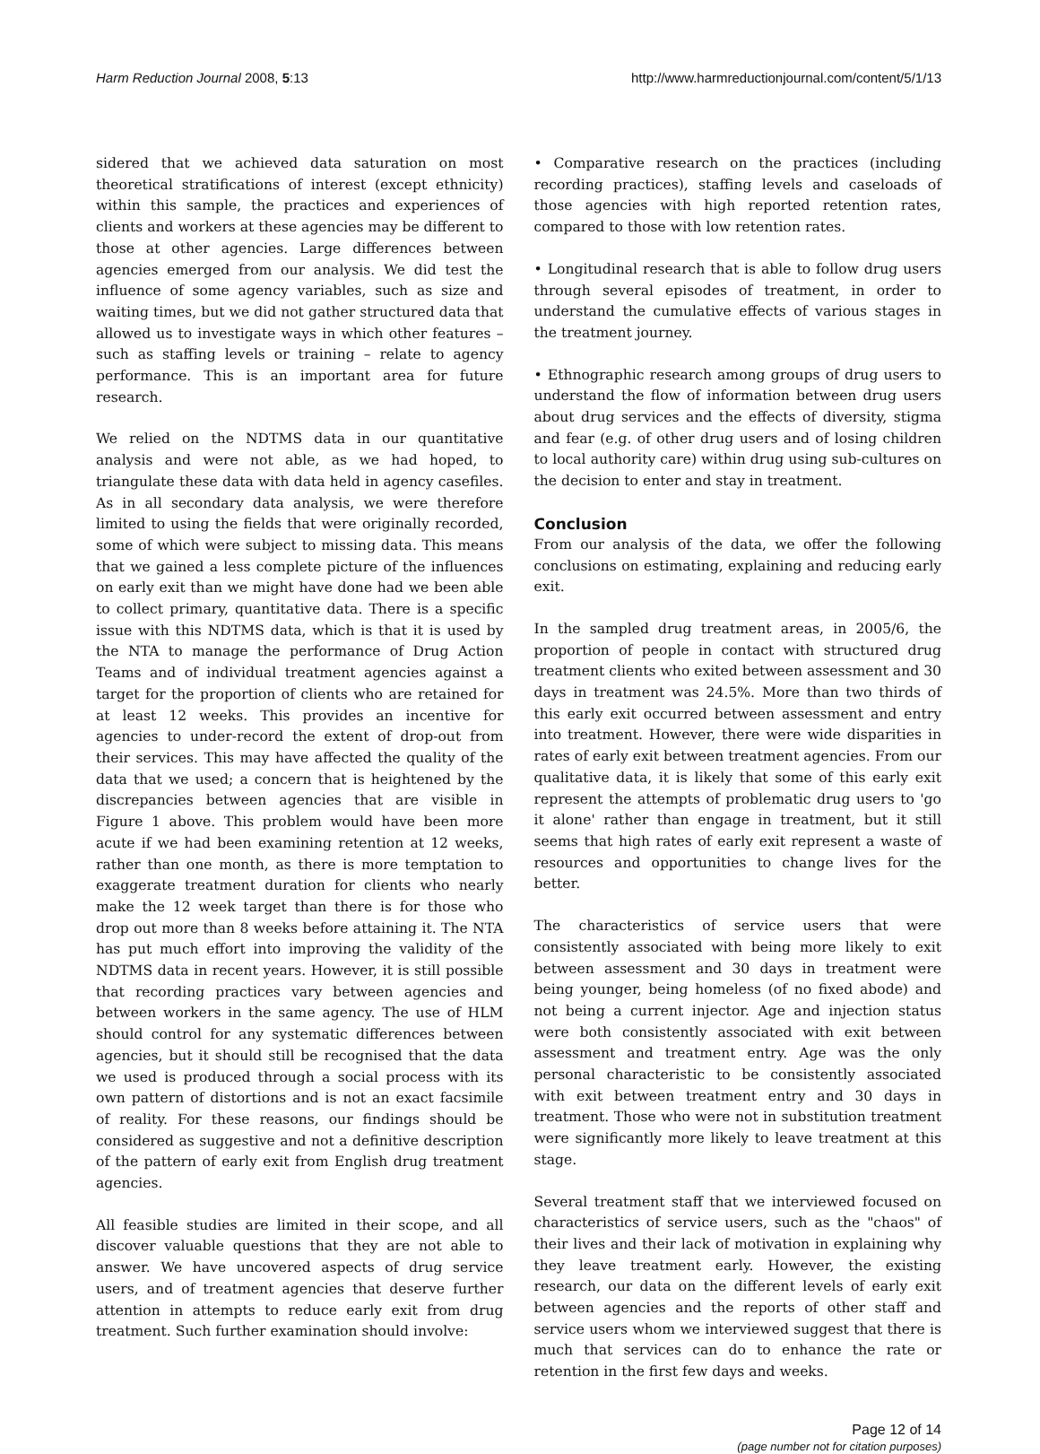Harm Reduction Journal 2008, 5:13 http://www.harmreductionjournal.com/content/5/1/13
sidered that we achieved data saturation on most theoretical stratifications of interest (except ethnicity) within this sample, the practices and experiences of clients and workers at these agencies may be different to those at other agencies. Large differences between agencies emerged from our analysis. We did test the influence of some agency variables, such as size and waiting times, but we did not gather structured data that allowed us to investigate ways in which other features – such as staffing levels or training – relate to agency performance. This is an important area for future research.
We relied on the NDTMS data in our quantitative analysis and were not able, as we had hoped, to triangulate these data with data held in agency casefiles. As in all secondary data analysis, we were therefore limited to using the fields that were originally recorded, some of which were subject to missing data. This means that we gained a less complete picture of the influences on early exit than we might have done had we been able to collect primary, quantitative data. There is a specific issue with this NDTMS data, which is that it is used by the NTA to manage the performance of Drug Action Teams and of individual treatment agencies against a target for the proportion of clients who are retained for at least 12 weeks. This provides an incentive for agencies to under-record the extent of drop-out from their services. This may have affected the quality of the data that we used; a concern that is heightened by the discrepancies between agencies that are visible in Figure 1 above. This problem would have been more acute if we had been examining retention at 12 weeks, rather than one month, as there is more temptation to exaggerate treatment duration for clients who nearly make the 12 week target than there is for those who drop out more than 8 weeks before attaining it. The NTA has put much effort into improving the validity of the NDTMS data in recent years. However, it is still possible that recording practices vary between agencies and between workers in the same agency. The use of HLM should control for any systematic differences between agencies, but it should still be recognised that the data we used is produced through a social process with its own pattern of distortions and is not an exact facsimile of reality. For these reasons, our findings should be considered as suggestive and not a definitive description of the pattern of early exit from English drug treatment agencies.
All feasible studies are limited in their scope, and all discover valuable questions that they are not able to answer. We have uncovered aspects of drug service users, and of treatment agencies that deserve further attention in attempts to reduce early exit from drug treatment. Such further examination should involve:
• Comparative research on the practices (including recording practices), staffing levels and caseloads of those agencies with high reported retention rates, compared to those with low retention rates.
• Longitudinal research that is able to follow drug users through several episodes of treatment, in order to understand the cumulative effects of various stages in the treatment journey.
• Ethnographic research among groups of drug users to understand the flow of information between drug users about drug services and the effects of diversity, stigma and fear (e.g. of other drug users and of losing children to local authority care) within drug using sub-cultures on the decision to enter and stay in treatment.
Conclusion
From our analysis of the data, we offer the following conclusions on estimating, explaining and reducing early exit.
In the sampled drug treatment areas, in 2005/6, the proportion of people in contact with structured drug treatment clients who exited between assessment and 30 days in treatment was 24.5%. More than two thirds of this early exit occurred between assessment and entry into treatment. However, there were wide disparities in rates of early exit between treatment agencies. From our qualitative data, it is likely that some of this early exit represent the attempts of problematic drug users to 'go it alone' rather than engage in treatment, but it still seems that high rates of early exit represent a waste of resources and opportunities to change lives for the better.
The characteristics of service users that were consistently associated with being more likely to exit between assessment and 30 days in treatment were being younger, being homeless (of no fixed abode) and not being a current injector. Age and injection status were both consistently associated with exit between assessment and treatment entry. Age was the only personal characteristic to be consistently associated with exit between treatment entry and 30 days in treatment. Those who were not in substitution treatment were significantly more likely to leave treatment at this stage.
Several treatment staff that we interviewed focused on characteristics of service users, such as the "chaos" of their lives and their lack of motivation in explaining why they leave treatment early. However, the existing research, our data on the different levels of early exit between agencies and the reports of other staff and service users whom we interviewed suggest that there is much that services can do to enhance the rate or retention in the first few days and weeks.
Page 12 of 14
(page number not for citation purposes)